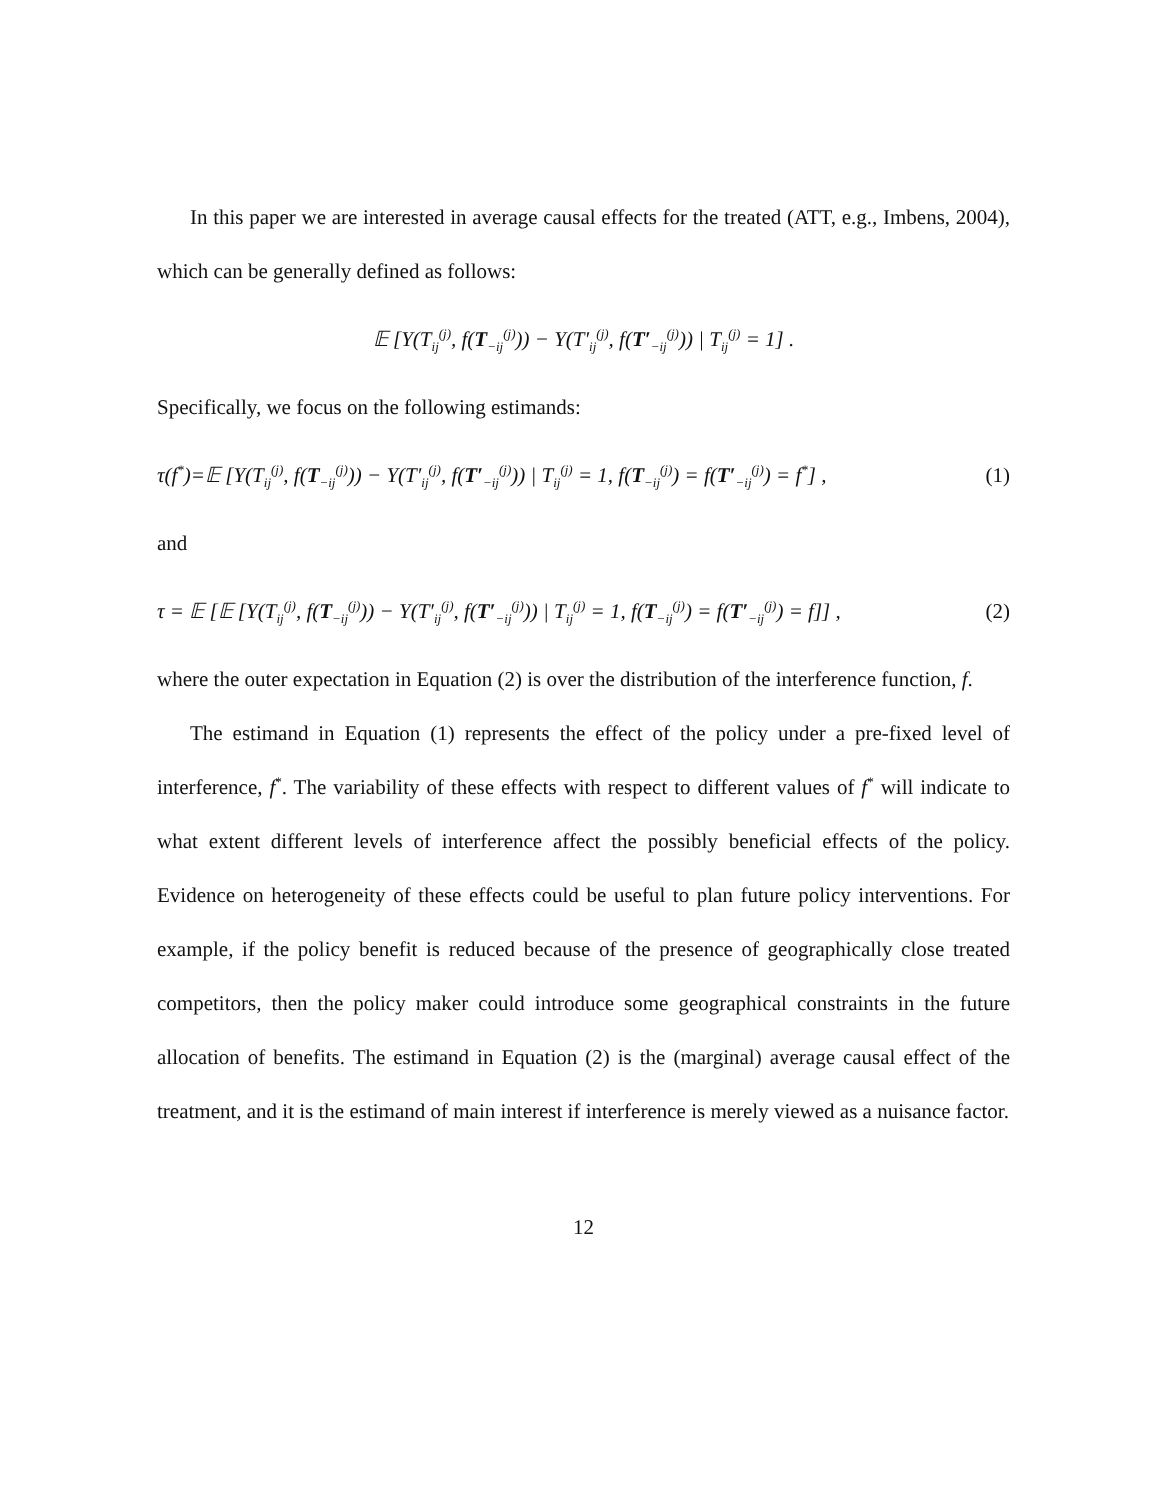In this paper we are interested in average causal effects for the treated (ATT, e.g., Imbens, 2004), which can be generally defined as follows:
𝔼 [Y(T<sub>ij</sub><sup>(j)</sup>, f(T<sub>−ij</sub><sup>(j)</sup>)) − Y(T′<sub>ij</sub><sup>(j)</sup>, f(T′<sub>−ij</sub><sup>(j)</sup>)) | T<sub>ij</sub><sup>(j)</sup> = 1] .
Specifically, we focus on the following estimands:
τ(f<sup>*</sup>)=𝔼 [Y(T<sub>ij</sub><sup>(j)</sup>, f(T<sub>−ij</sub><sup>(j)</sup>)) − Y(T′<sub>ij</sub><sup>(j)</sup>, f(T′<sub>−ij</sub><sup>(j)</sup>)) | T<sub>ij</sub><sup>(j)</sup> = 1, f(T<sub>−ij</sub><sup>(j)</sup>) = f(T′<sub>−ij</sub><sup>(j)</sup>) = f<sup>*</sup>] , (1)
and
τ = 𝔼 [𝔼 [Y(T<sub>ij</sub><sup>(j)</sup>, f(T<sub>−ij</sub><sup>(j)</sup>)) − Y(T′<sub>ij</sub><sup>(j)</sup>, f(T′<sub>−ij</sub><sup>(j)</sup>)) | T<sub>ij</sub><sup>(j)</sup> = 1, f(T<sub>−ij</sub><sup>(j)</sup>) = f(T′<sub>−ij</sub><sup>(j)</sup>) = f]] , (2)
where the outer expectation in Equation (2) is over the distribution of the interference function, f.
The estimand in Equation (1) represents the effect of the policy under a pre-fixed level of interference, f<sup>*</sup>. The variability of these effects with respect to different values of f<sup>*</sup> will indicate to what extent different levels of interference affect the possibly beneficial effects of the policy. Evidence on heterogeneity of these effects could be useful to plan future policy interventions. For example, if the policy benefit is reduced because of the presence of geographically close treated competitors, then the policy maker could introduce some geographical constraints in the future allocation of benefits. The estimand in Equation (2) is the (marginal) average causal effect of the treatment, and it is the estimand of main interest if interference is merely viewed as a nuisance factor.
12